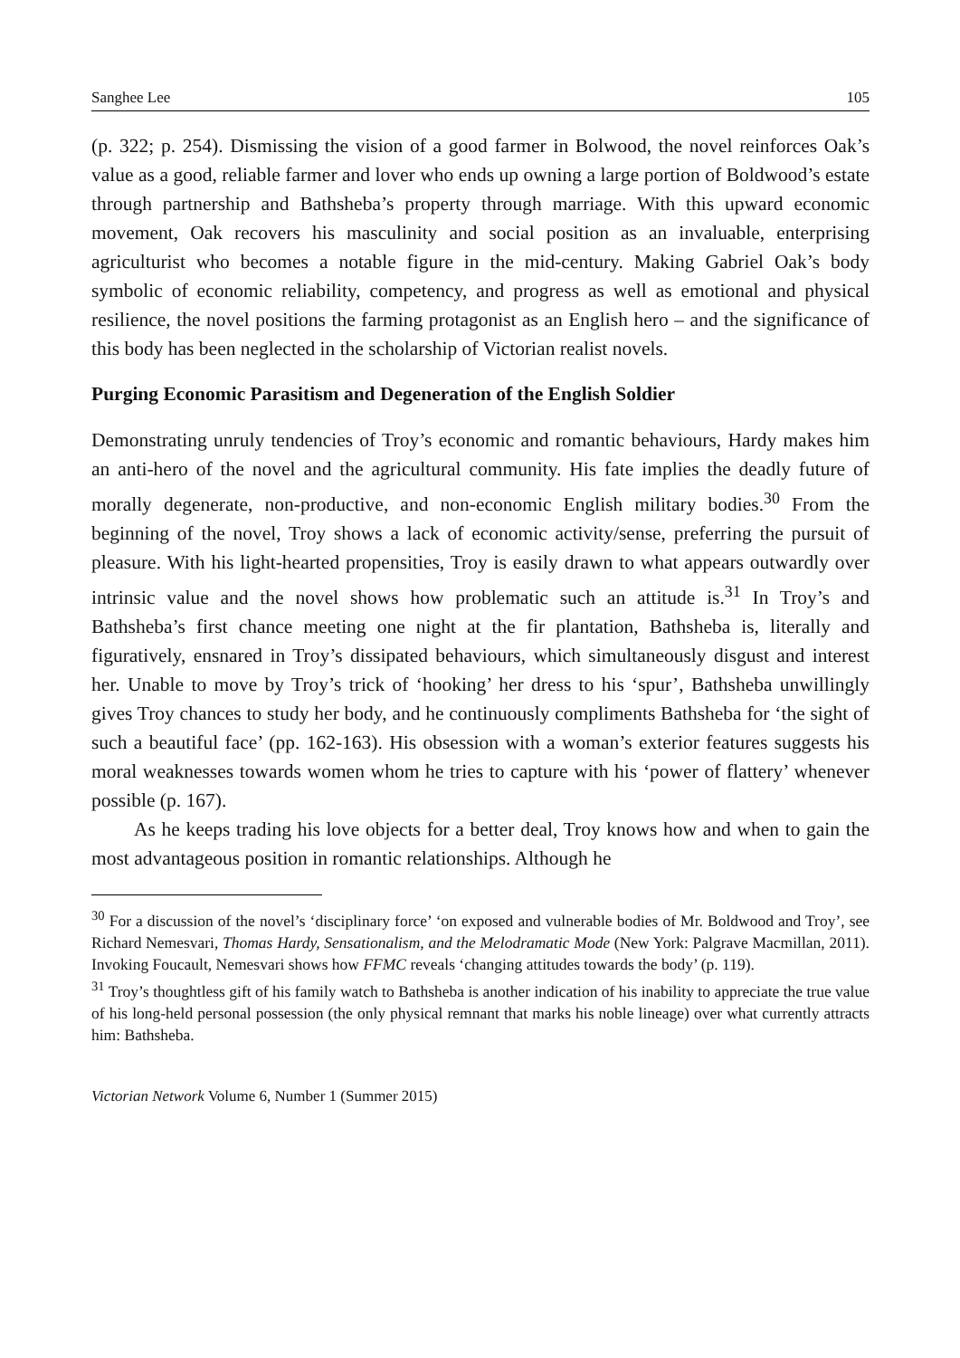Sanghee Lee 105
(p. 322; p. 254). Dismissing the vision of a good farmer in Bolwood, the novel reinforces Oak’s value as a good, reliable farmer and lover who ends up owning a large portion of Boldwood’s estate through partnership and Bathsheba’s property through marriage. With this upward economic movement, Oak recovers his masculinity and social position as an invaluable, enterprising agriculturist who becomes a notable figure in the mid-century. Making Gabriel Oak’s body symbolic of economic reliability, competency, and progress as well as emotional and physical resilience, the novel positions the farming protagonist as an English hero – and the significance of this body has been neglected in the scholarship of Victorian realist novels.
Purging Economic Parasitism and Degeneration of the English Soldier
Demonstrating unruly tendencies of Troy’s economic and romantic behaviours, Hardy makes him an anti-hero of the novel and the agricultural community. His fate implies the deadly future of morally degenerate, non-productive, and non-economic English military bodies.<sup>30</sup> From the beginning of the novel, Troy shows a lack of economic activity/sense, preferring the pursuit of pleasure. With his light-hearted propensities, Troy is easily drawn to what appears outwardly over intrinsic value and the novel shows how problematic such an attitude is.<sup>31</sup> In Troy’s and Bathsheba’s first chance meeting one night at the fir plantation, Bathsheba is, literally and figuratively, ensnared in Troy’s dissipated behaviours, which simultaneously disgust and interest her. Unable to move by Troy’s trick of ‘hooking’ her dress to his ‘spur’, Bathsheba unwillingly gives Troy chances to study her body, and he continuously compliments Bathsheba for ‘the sight of such a beautiful face’ (pp. 162-163). His obsession with a woman’s exterior features suggests his moral weaknesses towards women whom he tries to capture with his ‘power of flattery’ whenever possible (p. 167).
As he keeps trading his love objects for a better deal, Troy knows how and when to gain the most advantageous position in romantic relationships. Although he
<sup>30</sup> For a discussion of the novel’s ‘disciplinary force’ ‘on exposed and vulnerable bodies of Mr. Boldwood and Troy’, see Richard Nemesvari, Thomas Hardy, Sensationalism, and the Melodramatic Mode (New York: Palgrave Macmillan, 2011). Invoking Foucault, Nemesvari shows how FFMC reveals ‘changing attitudes towards the body’ (p. 119).
<sup>31</sup> Troy’s thoughtless gift of his family watch to Bathsheba is another indication of his inability to appreciate the true value of his long-held personal possession (the only physical remnant that marks his noble lineage) over what currently attracts him: Bathsheba.
Victorian Network Volume 6, Number 1 (Summer 2015)